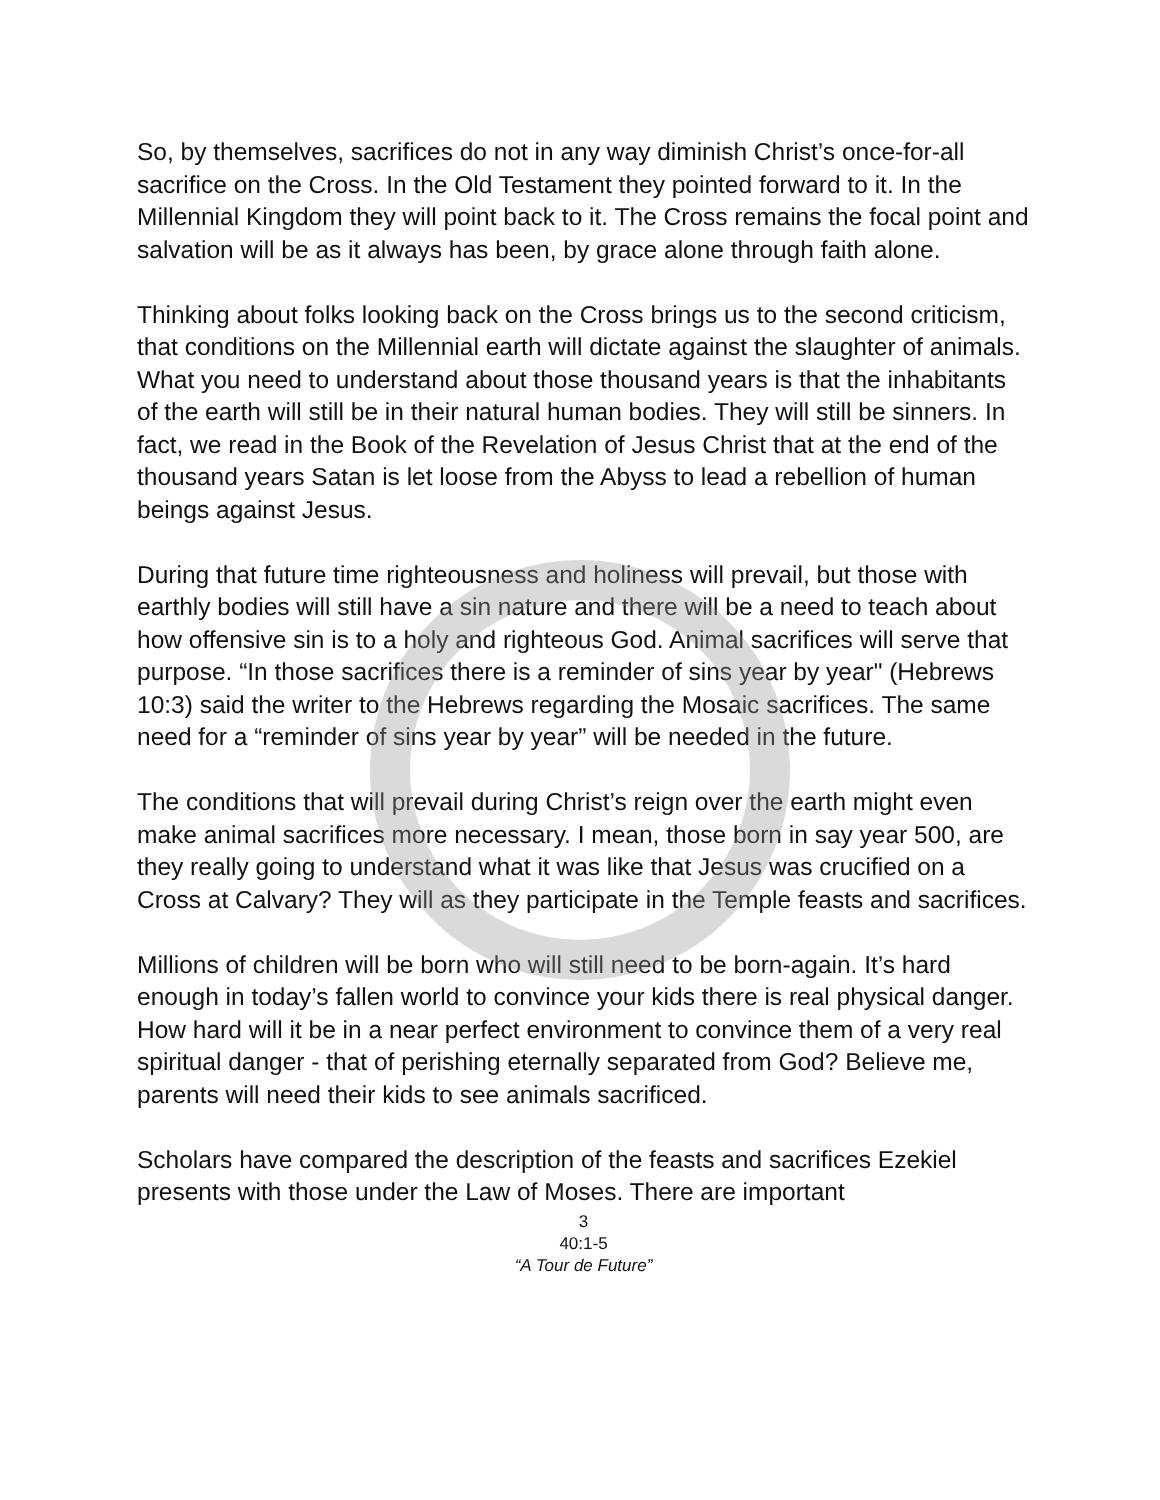So, by themselves, sacrifices do not in any way diminish Christ’s once-for-all sacrifice on the Cross. In the Old Testament they pointed forward to it. In the Millennial Kingdom they will point back to it. The Cross remains the focal point and salvation will be as it always has been, by grace alone through faith alone.
Thinking about folks looking back on the Cross brings us to the second criticism, that conditions on the Millennial earth will dictate against the slaughter of animals. What you need to understand about those thousand years is that the inhabitants of the earth will still be in their natural human bodies. They will still be sinners. In fact, we read in the Book of the Revelation of Jesus Christ that at the end of the thousand years Satan is let loose from the Abyss to lead a rebellion of human beings against Jesus.
During that future time righteousness and holiness will prevail, but those with earthly bodies will still have a sin nature and there will be a need to teach about how offensive sin is to a holy and righteous God. Animal sacrifices will serve that purpose. “In those sacrifices there is a reminder of sins year by year" (Hebrews 10:3) said the writer to the Hebrews regarding the Mosaic sacrifices. The same need for a “reminder of sins year by year” will be needed in the future.
The conditions that will prevail during Christ’s reign over the earth might even make animal sacrifices more necessary. I mean, those born in say year 500, are they really going to understand what it was like that Jesus was crucified on a Cross at Calvary? They will as they participate in the Temple feasts and sacrifices.
Millions of children will be born who will still need to be born-again. It’s hard enough in today’s fallen world to convince your kids there is real physical danger. How hard will it be in a near perfect environment to convince them of a very real spiritual danger - that of perishing eternally separated from God? Believe me, parents will need their kids to see animals sacrificed.
Scholars have compared the description of the feasts and sacrifices Ezekiel presents with those under the Law of Moses. There are important
3
40:1-5
“A Tour de Future”